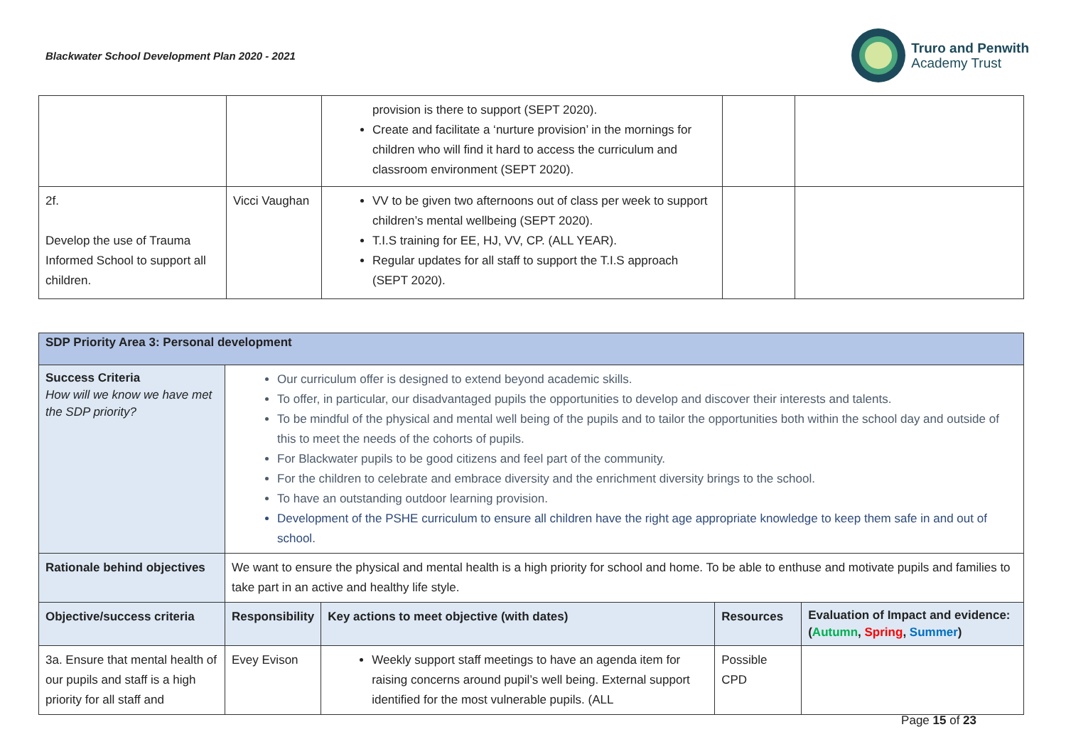Blackwater School Development Plan 2020 - 2021
Truro and Penwith
Academy Trust
| | | provision is there to support (SEPT 2020). Create and facilitate a ‘nurture provision’ in the mornings for children who will find it hard to access the curriculum and classroom environment (SEPT 2020). | | |
| 2f. Develop the use of Trauma Informed School to support all children. | Vicci Vaughan | VV to be given two afternoons out of class per week to support children’s mental wellbeing (SEPT 2020). T.I.S training for EE, HJ, VV, CP. (ALL YEAR). Regular updates for all staff to support the T.I.S approach (SEPT 2020). | | |
| SDP Priority Area 3: Personal development | | | | |
| --- | --- | --- | --- | --- |
| Success Criteria How will we know we have met the SDP priority? | Our curriculum offer is designed to extend beyond academic skills. To offer, in particular, our disadvantaged pupils the opportunities to develop and discover their interests and talents. To be mindful of the physical and mental well being of the pupils and to tailor the opportunities both within the school day and outside of this to meet the needs of the cohorts of pupils. For Blackwater pupils to be good citizens and feel part of the community. For the children to celebrate and embrace diversity and the enrichment diversity brings to the school. To have an outstanding outdoor learning provision. Development of the PSHE curriculum to ensure all children have the right age appropriate knowledge to keep them safe in and out of school. | | | |
| Rationale behind objectives | We want to ensure the physical and mental health is a high priority for school and home. To be able to enthuse and motivate pupils and families to take part in an active and healthy life style. | | | |
| Objective/success criteria | Responsibility | Key actions to meet objective (with dates) | Resources | Evaluation of Impact and evidence: ( Autumn , Spring , Summer ) |
| 3a. Ensure that mental health of our pupils and staff is a high priority for all staff and | Evey Evison | Weekly support staff meetings to have an agenda item for raising concerns around pupil’s well being. External support identified for the most vulnerable pupils. (ALL | Possible CPD | |
Page 15 of 23